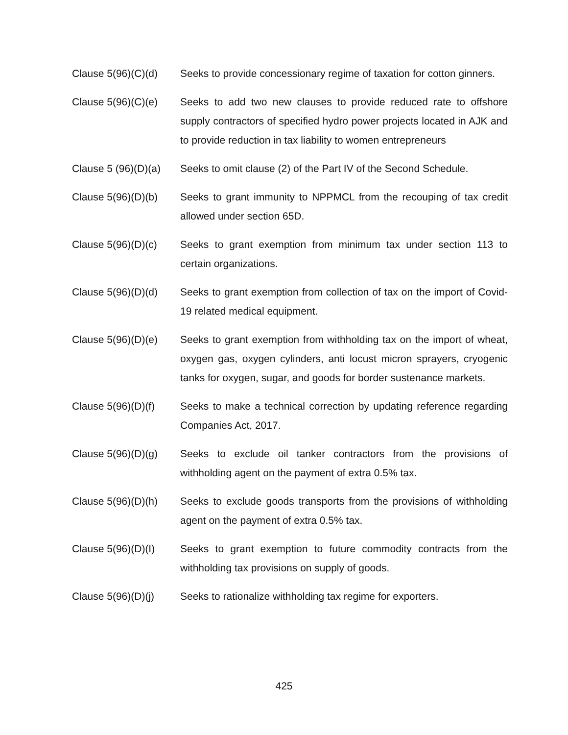Clause 5(96)(C)(d)
Seeks to provide concessionary regime of taxation for cotton ginners.
Clause 5(96)(C)(e)
Seeks to add two new clauses to provide reduced rate to offshore supply contractors of specified hydro power projects located in AJK and to provide reduction in tax liability to women entrepreneurs
Clause 5 (96)(D)(a)
Seeks to omit clause (2) of the Part IV of the Second Schedule.
Clause 5(96)(D)(b)
Seeks to grant immunity to NPPMCL from the recouping of tax credit allowed under section 65D.
Clause 5(96)(D)(c)
Seeks to grant exemption from minimum tax under section 113 to certain organizations.
Clause 5(96)(D)(d)
Seeks to grant exemption from collection of tax on the import of Covid-19 related medical equipment.
Clause 5(96)(D)(e)
Seeks to grant exemption from withholding tax on the import of wheat, oxygen gas, oxygen cylinders, anti locust micron sprayers, cryogenic tanks for oxygen, sugar, and goods for border sustenance markets.
Clause 5(96)(D)(f)
Seeks to make a technical correction by updating reference regarding Companies Act, 2017.
Clause 5(96)(D)(g)
Seeks to exclude oil tanker contractors from the provisions of withholding agent on the payment of extra 0.5% tax.
Clause 5(96)(D)(h)
Seeks to exclude goods transports from the provisions of withholding agent on the payment of extra 0.5% tax.
Clause 5(96)(D)(I)
Seeks to grant exemption to future commodity contracts from the withholding tax provisions on supply of goods.
Clause 5(96)(D)(j)
Seeks to rationalize withholding tax regime for exporters.
425